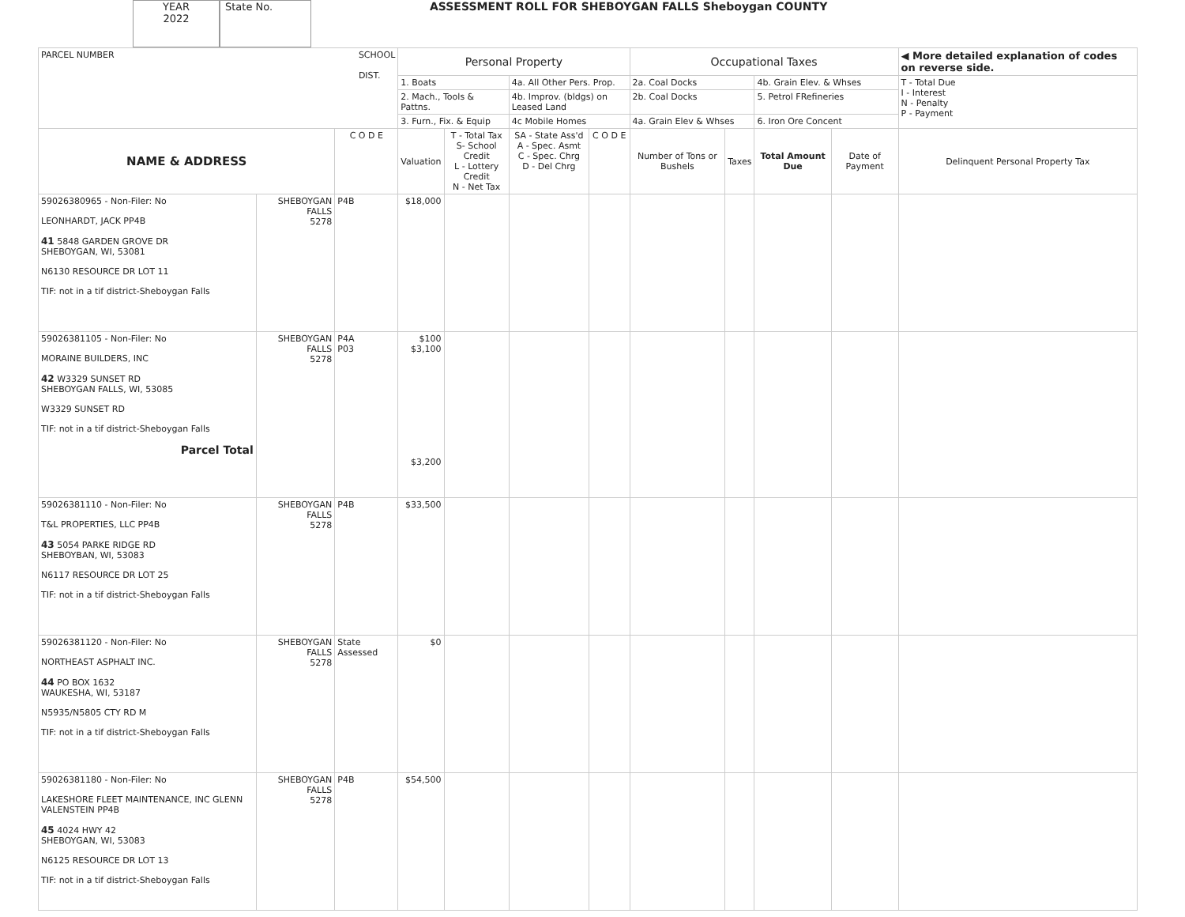YEAR
2022
State No.
ASSESSMENT ROLL FOR SHEBOYGAN FALLS Sheboygan COUNTY
| PARCEL NUMBER SCHOOL DIST. | | | Personal Property | | | | Occupational Taxes | | | | ◀ More detailed explanation of codes on reverse side. |
| | | | 1. Boats | | 4a. All Other Pers. Prop. | | 2a. Coal Docks | | 4b. Grain Elev. & Whses | | T - Total Due I - Interest N - Penalty P - Payment |
| | | | 2. Mach., Tools & Pattns. | | 4b. Improv. (bldgs) on Leased Land | | 2b. Coal Docks | | 5. Petrol FRefineries | | |
| | | | 3. Furn., Fix. & Equip | | 4c Mobile Homes | | 4a. Grain Elev & Whses | | 6. Iron Ore Concent | | |
| NAME & ADDRESS | | C O D E | Valuation | T - Total Tax S- School Credit L - Lottery Credit N - Net Tax | SA - State Ass'd A - Spec. Asmt C - Spec. Chrg D - Del Chrg | C O D E | Number of Tons or Bushels | Taxes | Total Amount Due | Date of Payment | Delinquent Personal Property Tax |
| 59026380965 - Non-Filer: No LEONHARDT, JACK PP4B 41 5848 GARDEN GROVE DR SHEBOYGAN, WI, 53081 N6130 RESOURCE DR LOT 11 TIF: not in a tif district-Sheboygan Falls | SHEBOYGAN FALLS 5278 | P4B | $18,000 | | | | | | | | |
| 59026381105 - Non-Filer: No MORAINE BUILDERS, INC 42 W3329 SUNSET RD SHEBOYGAN FALLS, WI, 53085 W3329 SUNSET RD TIF: not in a tif district-Sheboygan Falls Parcel Total | SHEBOYGAN FALLS 5278 | P4A P03 | $100 $3,100 $3,200 | | | | | | | | |
| 59026381110 - Non-Filer: No T&L PROPERTIES, LLC PP4B 43 5054 PARKE RIDGE RD SHEBOYBAN, WI, 53083 N6117 RESOURCE DR LOT 25 TIF: not in a tif district-Sheboygan Falls | SHEBOYGAN FALLS 5278 | P4B | $33,500 | | | | | | | | |
| 59026381120 - Non-Filer: No NORTHEAST ASPHALT INC. 44 PO BOX 1632 WAUKESHA, WI, 53187 N5935/N5805 CTY RD M TIF: not in a tif district-Sheboygan Falls | SHEBOYGAN FALLS 5278 | State Assessed | $0 | | | | | | | | |
| 59026381180 - Non-Filer: No LAKESHORE FLEET MAINTENANCE, INC GLENN VALENSTEIN PP4B 45 4024 HWY 42 SHEBOYGAN, WI, 53083 N6125 RESOURCE DR LOT 13 TIF: not in a tif district-Sheboygan Falls | SHEBOYGAN FALLS 5278 | P4B | $54,500 | | | | | | | | |